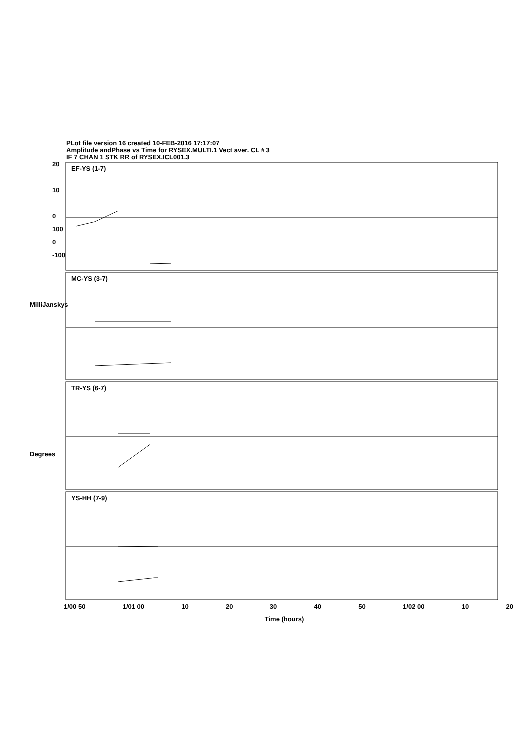PLot file version 16 created 10-FEB-2016 17:17:07
Amplitude andPhase vs Time for RYSEX.MULTI.1 Vect aver. CL # 3
IF 7 CHAN 1 STK RR of RYSEX.ICL001.3
×
EF-YS (1-7)
MC-YS (3-7)
TR-YS (6-7)
YS-HH (7-9)
20
10
0
100
0
-100
MilliJanskys
Degrees
1/00 50 1/01 00 10 20 30 40 50 1/02 00 10 20
Time (hours)